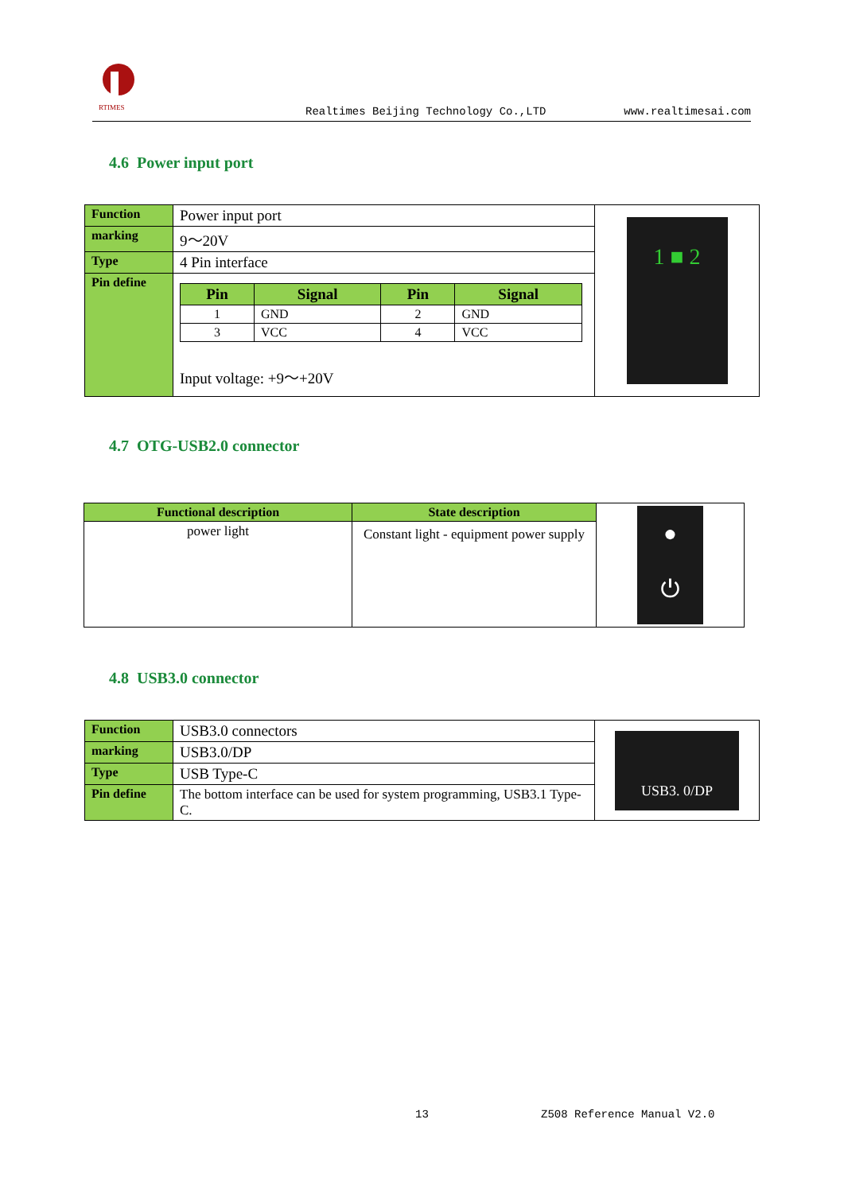RTIMES
Realtimes Beijing Technology Co.,LTD www.realtimesai.com
4.6 Power input port
| Function | Power input port | 1 ■ 2 |
| marking | 9～20V | |
| Type | 4 Pin interface | |
| Pin define | / Pin / Signal / Pin / Signal / / --- / --- / --- / --- / / 1 / GND / 2 / GND / / 3 / VCC / 4 / VCC / Input voltage: +9～+20V | |
4.7 OTG-USB2.0 connector
| Functional description | State description | ● ⏻ |
| power light | Constant light - equipment power supply | |
4.8 USB3.0 connector
| Function | USB3.0 connectors | USB3. 0/DP |
| marking | USB3.0/DP | |
| Type | USB Type-C | |
| Pin define | The bottom interface can be used for system programming, USB3.1 Type-C. | |
13 Z508 Reference Manual V2.0